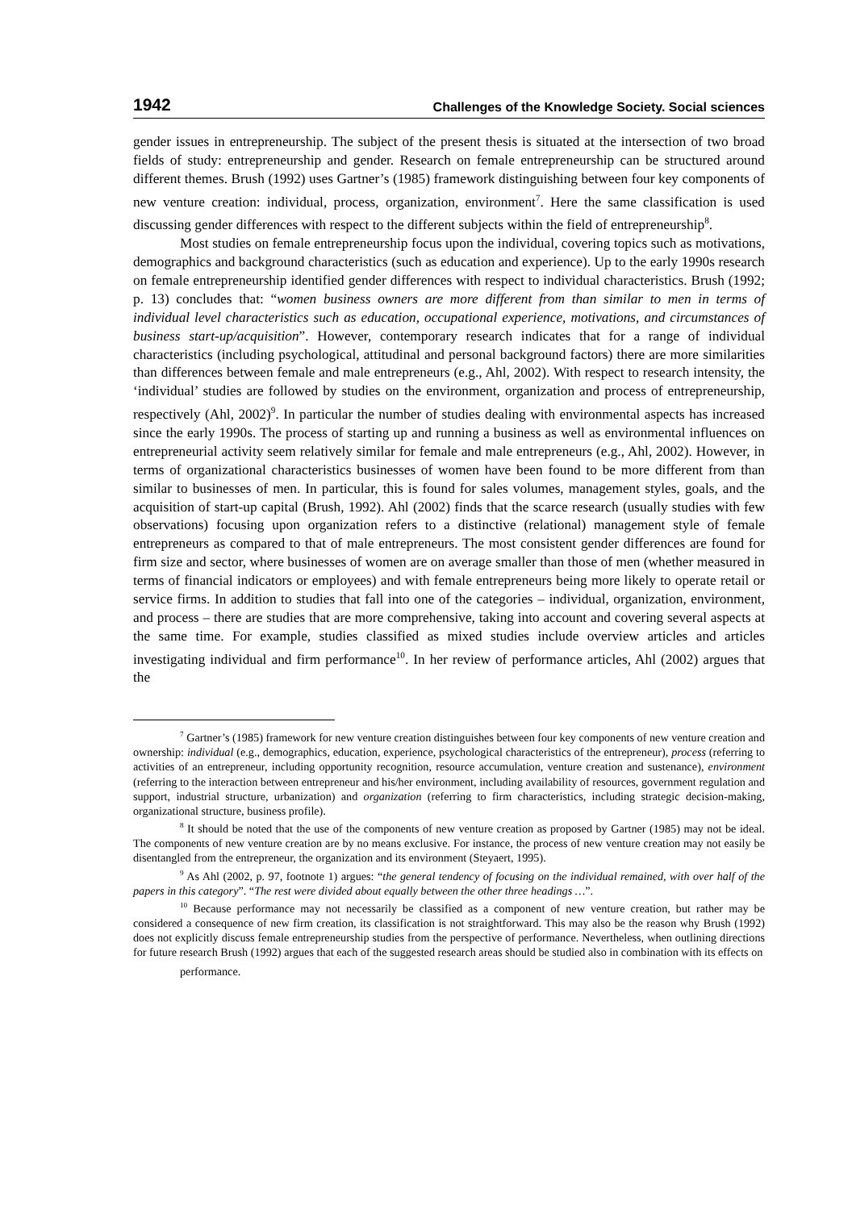1942 Challenges of the Knowledge Society. Social sciences
gender issues in entrepreneurship. The subject of the present thesis is situated at the intersection of two broad fields of study: entrepreneurship and gender. Research on female entrepreneurship can be structured around different themes. Brush (1992) uses Gartner’s (1985) framework distinguishing between four key components of new venture creation: individual, process, organization, environment<sup>7</sup>. Here the same classification is used discussing gender differences with respect to the different subjects within the field of entrepreneurship<sup>8</sup>.
Most studies on female entrepreneurship focus upon the individual, covering topics such as motivations, demographics and background characteristics (such as education and experience). Up to the early 1990s research on female entrepreneurship identified gender differences with respect to individual characteristics. Brush (1992; p. 13) concludes that: “women business owners are more different from than similar to men in terms of individual level characteristics such as education, occupational experience, motivations, and circumstances of business start-up/acquisition”. However, contemporary research indicates that for a range of individual characteristics (including psychological, attitudinal and personal background factors) there are more similarities than differences between female and male entrepreneurs (e.g., Ahl, 2002). With respect to research intensity, the ‘individual’ studies are followed by studies on the environment, organization and process of entrepreneurship, respectively (Ahl, 2002)<sup>9</sup>. In particular the number of studies dealing with environmental aspects has increased since the early 1990s. The process of starting up and running a business as well as environmental influences on entrepreneurial activity seem relatively similar for female and male entrepreneurs (e.g., Ahl, 2002). However, in terms of organizational characteristics businesses of women have been found to be more different from than similar to businesses of men. In particular, this is found for sales volumes, management styles, goals, and the acquisition of start-up capital (Brush, 1992). Ahl (2002) finds that the scarce research (usually studies with few observations) focusing upon organization refers to a distinctive (relational) management style of female entrepreneurs as compared to that of male entrepreneurs. The most consistent gender differences are found for firm size and sector, where businesses of women are on average smaller than those of men (whether measured in terms of financial indicators or employees) and with female entrepreneurs being more likely to operate retail or service firms. In addition to studies that fall into one of the categories – individual, organization, environment, and process – there are studies that are more comprehensive, taking into account and covering several aspects at the same time. For example, studies classified as mixed studies include overview articles and articles investigating individual and firm performance<sup>10</sup>. In her review of performance articles, Ahl (2002) argues that the
<sup>7</sup> Gartner’s (1985) framework for new venture creation distinguishes between four key components of new venture creation and ownership: individual (e.g., demographics, education, experience, psychological characteristics of the entrepreneur), process (referring to activities of an entrepreneur, including opportunity recognition, resource accumulation, venture creation and sustenance), environment (referring to the interaction between entrepreneur and his/her environment, including availability of resources, government regulation and support, industrial structure, urbanization) and organization (referring to firm characteristics, including strategic decision-making, organizational structure, business profile).
<sup>8</sup> It should be noted that the use of the components of new venture creation as proposed by Gartner (1985) may not be ideal. The components of new venture creation are by no means exclusive. For instance, the process of new venture creation may not easily be disentangled from the entrepreneur, the organization and its environment (Steyaert, 1995).
<sup>9</sup> As Ahl (2002, p. 97, footnote 1) argues: “the general tendency of focusing on the individual remained, with over half of the papers in this category”. “The rest were divided about equally between the other three headings …”.
<sup>10</sup> Because performance may not necessarily be classified as a component of new venture creation, but rather may be considered a consequence of new firm creation, its classification is not straightforward. This may also be the reason why Brush (1992) does not explicitly discuss female entrepreneurship studies from the perspective of performance. Nevertheless, when outlining directions for future research Brush (1992) argues that each of the suggested research areas should be studied also in combination with its effects on
performance.